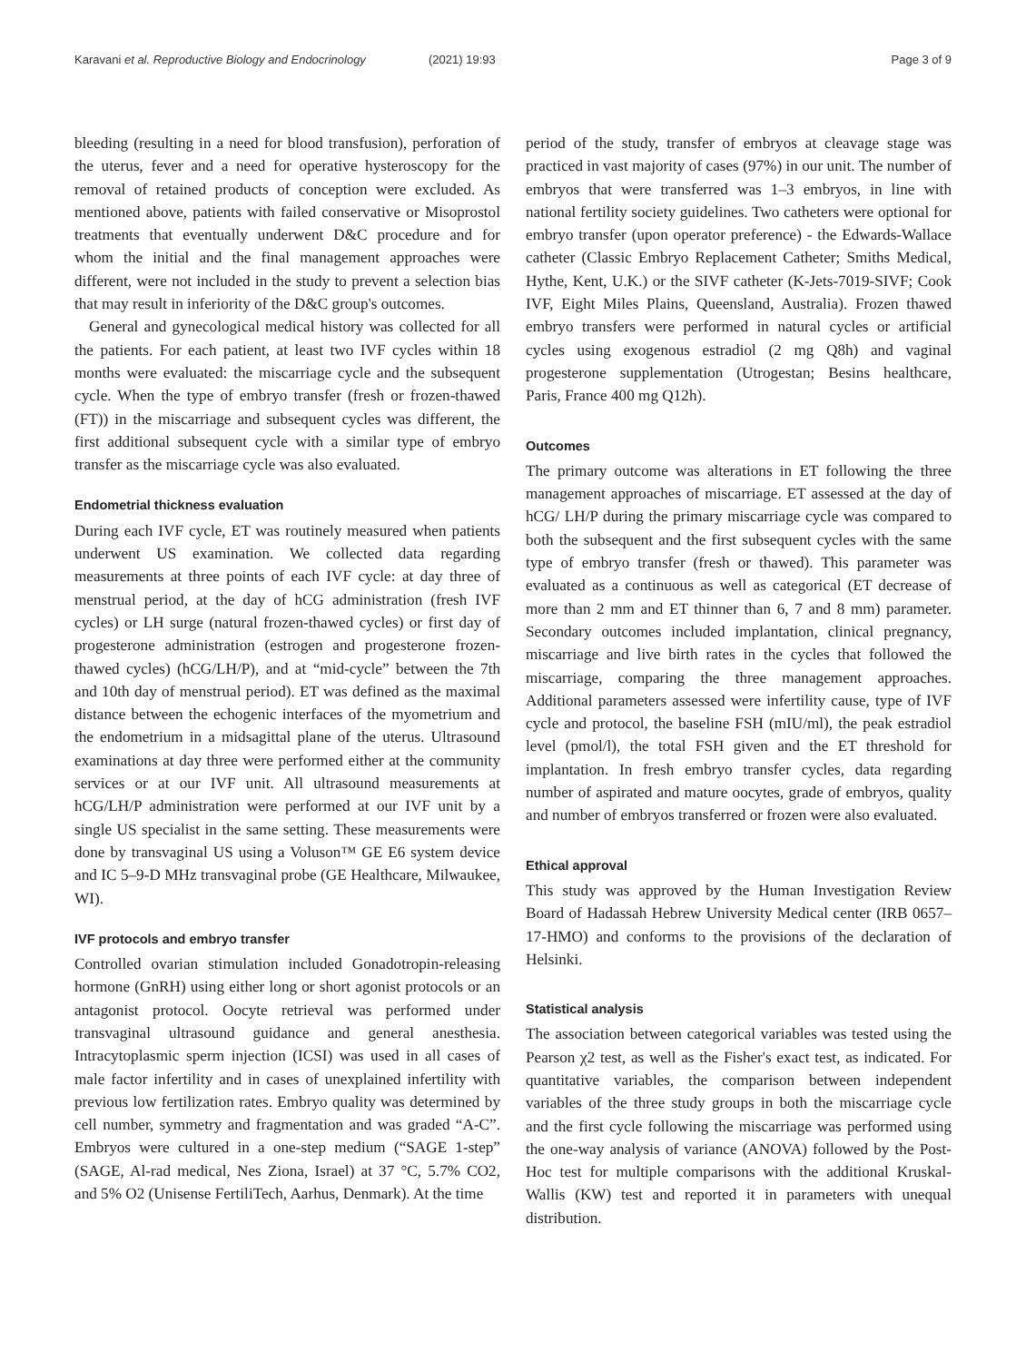Karavani et al. Reproductive Biology and Endocrinology (2021) 19:93 Page 3 of 9
bleeding (resulting in a need for blood transfusion), perforation of the uterus, fever and a need for operative hysteroscopy for the removal of retained products of conception were excluded. As mentioned above, patients with failed conservative or Misoprostol treatments that eventually underwent D&C procedure and for whom the initial and the final management approaches were different, were not included in the study to prevent a selection bias that may result in inferiority of the D&C group's outcomes.
General and gynecological medical history was collected for all the patients. For each patient, at least two IVF cycles within 18 months were evaluated: the miscarriage cycle and the subsequent cycle. When the type of embryo transfer (fresh or frozen-thawed (FT)) in the miscarriage and subsequent cycles was different, the first additional subsequent cycle with a similar type of embryo transfer as the miscarriage cycle was also evaluated.
Endometrial thickness evaluation
During each IVF cycle, ET was routinely measured when patients underwent US examination. We collected data regarding measurements at three points of each IVF cycle: at day three of menstrual period, at the day of hCG administration (fresh IVF cycles) or LH surge (natural frozen-thawed cycles) or first day of progesterone administration (estrogen and progesterone frozen-thawed cycles) (hCG/LH/P), and at “mid-cycle” between the 7th and 10th day of menstrual period). ET was defined as the maximal distance between the echogenic interfaces of the myometrium and the endometrium in a midsagittal plane of the uterus. Ultrasound examinations at day three were performed either at the community services or at our IVF unit. All ultrasound measurements at hCG/LH/P administration were performed at our IVF unit by a single US specialist in the same setting. These measurements were done by transvaginal US using a Voluson™ GE E6 system device and IC 5–9-D MHz transvaginal probe (GE Healthcare, Milwaukee, WI).
IVF protocols and embryo transfer
Controlled ovarian stimulation included Gonadotropin-releasing hormone (GnRH) using either long or short agonist protocols or an antagonist protocol. Oocyte retrieval was performed under transvaginal ultrasound guidance and general anesthesia. Intracytoplasmic sperm injection (ICSI) was used in all cases of male factor infertility and in cases of unexplained infertility with previous low fertilization rates. Embryo quality was determined by cell number, symmetry and fragmentation and was graded “A-C”. Embryos were cultured in a one-step medium (“SAGE 1-step” (SAGE, Al-rad medical, Nes Ziona, Israel) at 37 °C, 5.7% CO2, and 5% O2 (Unisense FertiliTech, Aarhus, Denmark). At the time
period of the study, transfer of embryos at cleavage stage was practiced in vast majority of cases (97%) in our unit. The number of embryos that were transferred was 1–3 embryos, in line with national fertility society guidelines. Two catheters were optional for embryo transfer (upon operator preference) - the Edwards-Wallace catheter (Classic Embryo Replacement Catheter; Smiths Medical, Hythe, Kent, U.K.) or the SIVF catheter (K-Jets-7019-SIVF; Cook IVF, Eight Miles Plains, Queensland, Australia). Frozen thawed embryo transfers were performed in natural cycles or artificial cycles using exogenous estradiol (2 mg Q8h) and vaginal progesterone supplementation (Utrogestan; Besins healthcare, Paris, France 400 mg Q12h).
Outcomes
The primary outcome was alterations in ET following the three management approaches of miscarriage. ET assessed at the day of hCG/ LH/P during the primary miscarriage cycle was compared to both the subsequent and the first subsequent cycles with the same type of embryo transfer (fresh or thawed). This parameter was evaluated as a continuous as well as categorical (ET decrease of more than 2 mm and ET thinner than 6, 7 and 8 mm) parameter. Secondary outcomes included implantation, clinical pregnancy, miscarriage and live birth rates in the cycles that followed the miscarriage, comparing the three management approaches. Additional parameters assessed were infertility cause, type of IVF cycle and protocol, the baseline FSH (mIU/ml), the peak estradiol level (pmol/l), the total FSH given and the ET threshold for implantation. In fresh embryo transfer cycles, data regarding number of aspirated and mature oocytes, grade of embryos, quality and number of embryos transferred or frozen were also evaluated.
Ethical approval
This study was approved by the Human Investigation Review Board of Hadassah Hebrew University Medical center (IRB 0657–17-HMO) and conforms to the provisions of the declaration of Helsinki.
Statistical analysis
The association between categorical variables was tested using the Pearson χ2 test, as well as the Fisher's exact test, as indicated. For quantitative variables, the comparison between independent variables of the three study groups in both the miscarriage cycle and the first cycle following the miscarriage was performed using the one-way analysis of variance (ANOVA) followed by the Post-Hoc test for multiple comparisons with the additional Kruskal-Wallis (KW) test and reported it in parameters with unequal distribution.